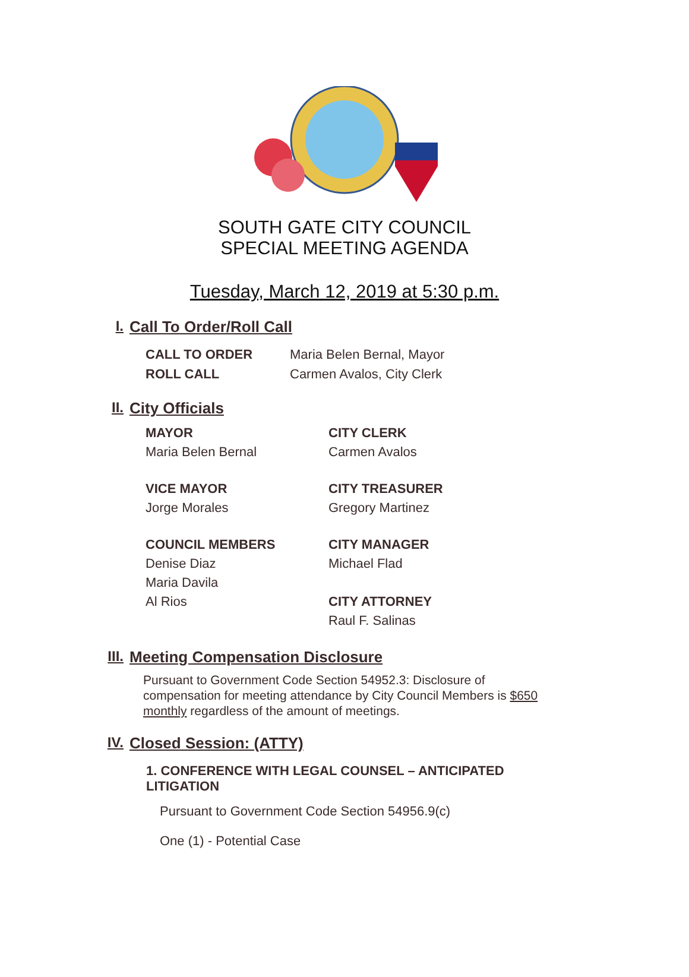SOUTH GATE CITY COUNCIL
SPECIAL MEETING AGENDA
Tuesday, March 12, 2019 at 5:30 p.m.
I. Call To Order/Roll Call
CALL TO ORDER Maria Belen Bernal, Mayor
ROLL CALL Carmen Avalos, City Clerk
II. City Officials
MAYOR
Maria Belen Bernal
CITY CLERK
Carmen Avalos
VICE MAYOR
Jorge Morales
CITY TREASURER
Gregory Martinez
COUNCIL MEMBERS
Denise Diaz
Maria Davila
Al Rios
CITY MANAGER
Michael Flad
CITY ATTORNEY
Raul F. Salinas
III. Meeting Compensation Disclosure
Pursuant to Government Code Section 54952.3: Disclosure of compensation for meeting attendance by City Council Members is $650 monthly regardless of the amount of meetings.
IV. Closed Session: (ATTY)
1. CONFERENCE WITH LEGAL COUNSEL – ANTICIPATED LITIGATION
Pursuant to Government Code Section 54956.9(c)
One (1) - Potential Case